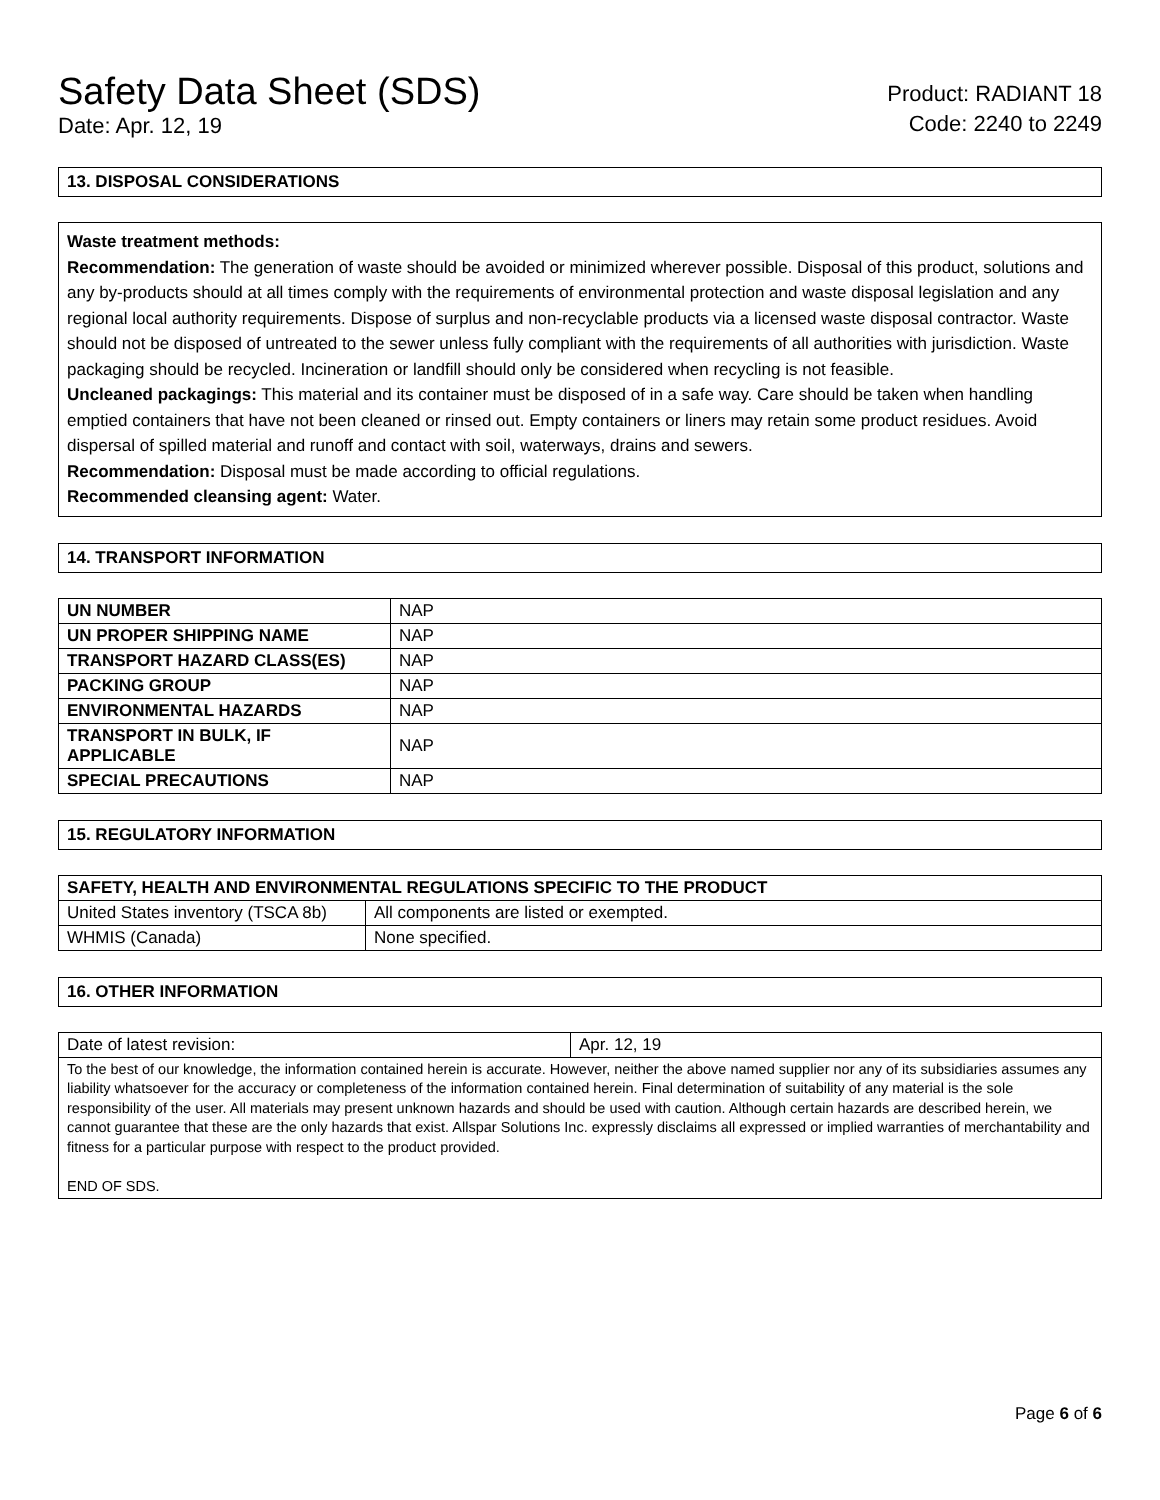Safety Data Sheet (SDS)
Date: Apr. 12, 19
Product: RADIANT 18
Code: 2240 to 2249
13. DISPOSAL CONSIDERATIONS
Waste treatment methods:
Recommendation: The generation of waste should be avoided or minimized wherever possible. Disposal of this product, solutions and any by-products should at all times comply with the requirements of environmental protection and waste disposal legislation and any regional local authority requirements. Dispose of surplus and non-recyclable products via a licensed waste disposal contractor. Waste should not be disposed of untreated to the sewer unless fully compliant with the requirements of all authorities with jurisdiction. Waste packaging should be recycled. Incineration or landfill should only be considered when recycling is not feasible.
Uncleaned packagings: This material and its container must be disposed of in a safe way. Care should be taken when handling emptied containers that have not been cleaned or rinsed out. Empty containers or liners may retain some product residues. Avoid dispersal of spilled material and runoff and contact with soil, waterways, drains and sewers.
Recommendation: Disposal must be made according to official regulations.
Recommended cleansing agent: Water.
14. TRANSPORT INFORMATION
| UN NUMBER | NAP |
| UN PROPER SHIPPING NAME | NAP |
| TRANSPORT HAZARD CLASS(ES) | NAP |
| PACKING GROUP | NAP |
| ENVIRONMENTAL HAZARDS | NAP |
| TRANSPORT IN BULK, IF APPLICABLE | NAP |
| SPECIAL PRECAUTIONS | NAP |
15. REGULATORY INFORMATION
| SAFETY, HEALTH AND ENVIRONMENTAL REGULATIONS SPECIFIC TO THE PRODUCT | |
| --- | --- |
| United States inventory (TSCA 8b) | All components are listed or exempted. |
| WHMIS (Canada) | None specified. |
16. OTHER INFORMATION
| Date of latest revision: | Apr. 12, 19 |
| To the best of our knowledge, the information contained herein is accurate. However, neither the above named supplier nor any of its subsidiaries assumes any liability whatsoever for the accuracy or completeness of the information contained herein. Final determination of suitability of any material is the sole responsibility of the user. All materials may present unknown hazards and should be used with caution. Although certain hazards are described herein, we cannot guarantee that these are the only hazards that exist. Allspar Solutions Inc. expressly disclaims all expressed or implied warranties of merchantability and fitness for a particular purpose with respect to the product provided. END OF SDS. | |
Page 6 of 6